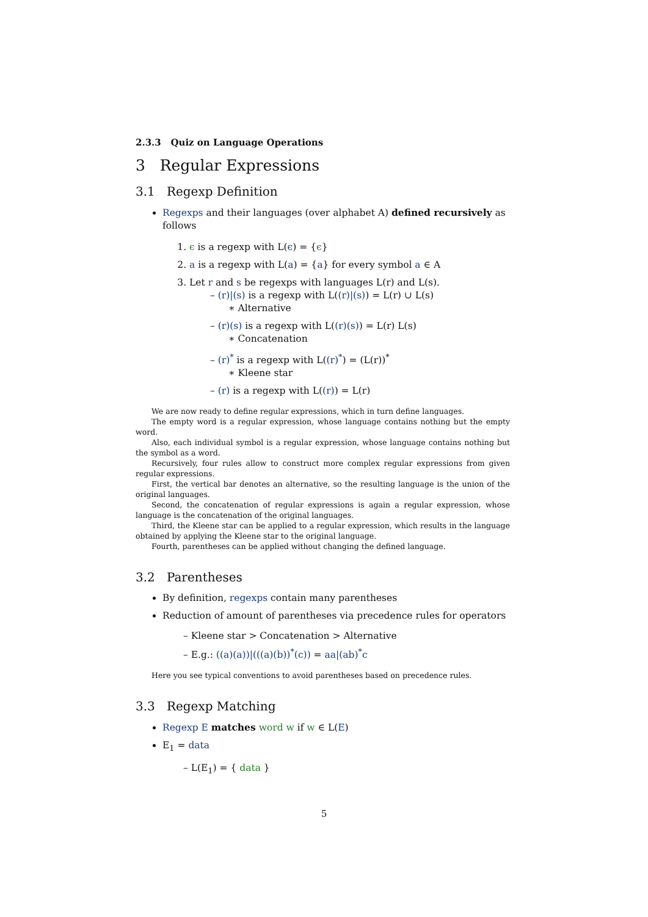2.3.3 Quiz on Language Operations
3 Regular Expressions
3.1 Regexp Definition
Regexps and their languages (over alphabet A) defined recursively as follows
1. ϵ is a regexp with L(ϵ) = {ϵ}
2. a is a regexp with L(a) = {a} for every symbol a ∈ A
3. Let r and s be regexps with languages L(r) and L(s).
– (r)|(s) is a regexp with L((r)|(s)) = L(r) ∪ L(s)
∗ Alternative
– (r)(s) is a regexp with L((r)(s)) = L(r) L(s)
∗ Concatenation
– (r)<sup>*</sup> is a regexp with L((r)<sup>*</sup>) = (L(r))<sup>*</sup>
∗ Kleene star
– (r) is a regexp with L((r)) = L(r)
We are now ready to define regular expressions, which in turn define languages.
The empty word is a regular expression, whose language contains nothing but the empty word.
Also, each individual symbol is a regular expression, whose language contains nothing but the symbol as a word.
Recursively, four rules allow to construct more complex regular expressions from given regular expressions.
First, the vertical bar denotes an alternative, so the resulting language is the union of the original languages.
Second, the concatenation of regular expressions is again a regular expression, whose language is the concatenation of the original languages.
Third, the Kleene star can be applied to a regular expression, which results in the language obtained by applying the Kleene star to the original language.
Fourth, parentheses can be applied without changing the defined language.
3.2 Parentheses
By definition, regexps contain many parentheses
Reduction of amount of parentheses via precedence rules for operators
– Kleene star > Concatenation > Alternative
– E.g.: ((a)(a))|(((a)(b))<sup>*</sup>(c)) = aa|(ab)<sup>*</sup>c
Here you see typical conventions to avoid parentheses based on precedence rules.
3.3 Regexp Matching
Regexp E matches word w if w ∈ L(E)
E<sub>1</sub> = data
– L(E<sub>1</sub>) = { data }
5